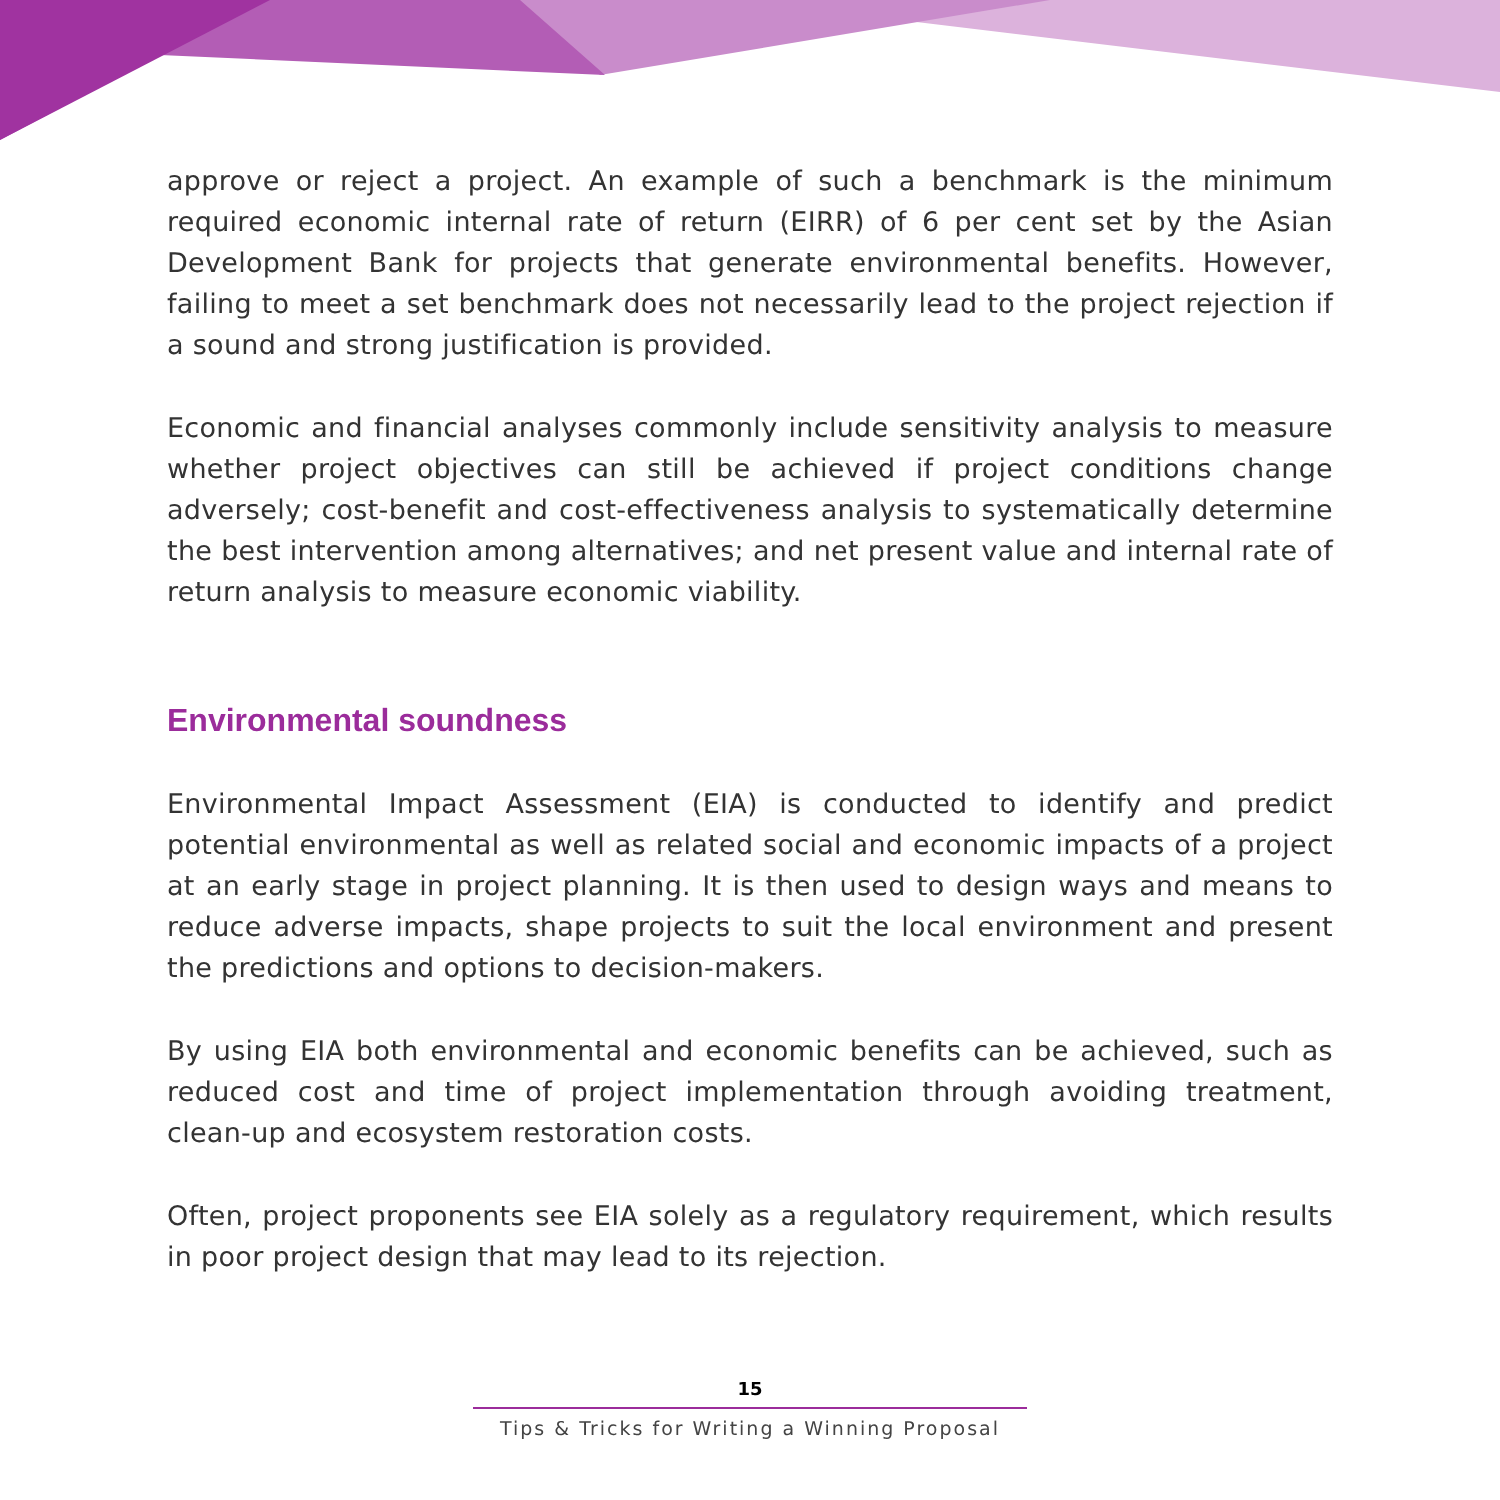approve or reject a project. An example of such a benchmark is the minimum required economic internal rate of return (EIRR) of 6 per cent set by the Asian Development Bank for projects that generate environmental benefits. However, failing to meet a set benchmark does not necessarily lead to the project rejection if a sound and strong justification is provided.
Economic and financial analyses commonly include sensitivity analysis to measure whether project objectives can still be achieved if project conditions change adversely; cost-benefit and cost-effectiveness analysis to systematically determine the best intervention among alternatives; and net present value and internal rate of return analysis to measure economic viability.
Environmental soundness
Environmental Impact Assessment (EIA) is conducted to identify and predict potential environmental as well as related social and economic impacts of a project at an early stage in project planning. It is then used to design ways and means to reduce adverse impacts, shape projects to suit the local environment and present the predictions and options to decision-makers.
By using EIA both environmental and economic benefits can be achieved, such as reduced cost and time of project implementation through avoiding treatment, clean-up and ecosystem restoration costs.
Often, project proponents see EIA solely as a regulatory requirement, which results in poor project design that may lead to its rejection.
15
Tips & Tricks for Writing a Winning Proposal